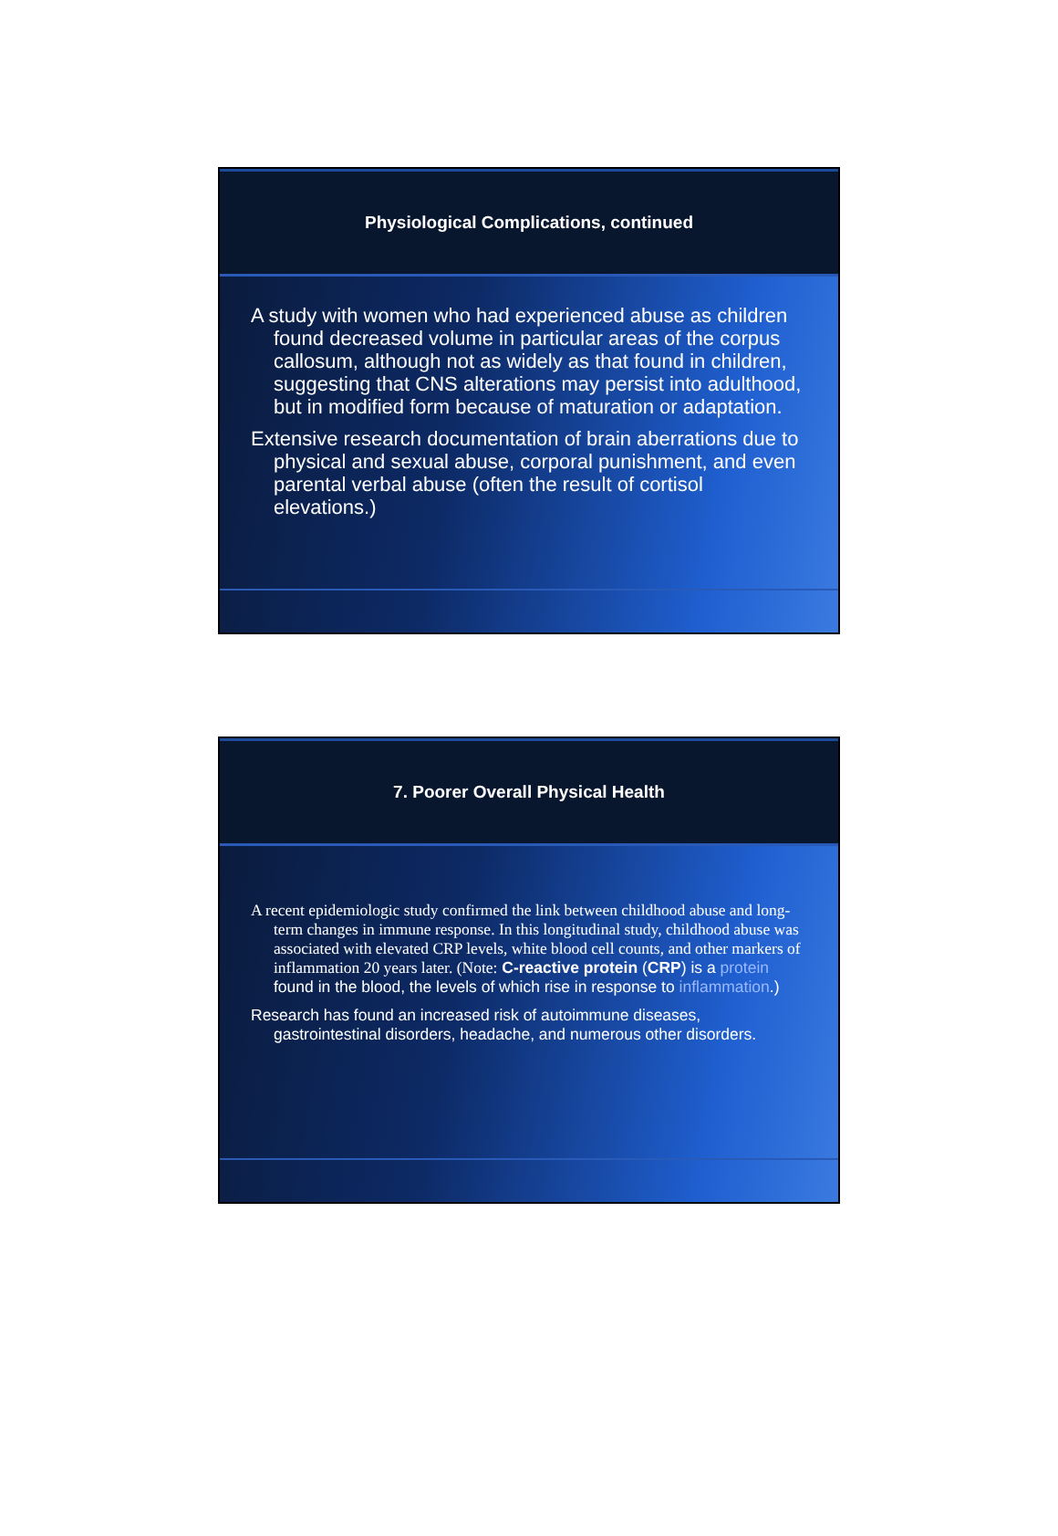Physiological Complications, continued
A study with women who had experienced abuse as children found decreased volume in particular areas of the corpus callosum, although not as widely as that found in children, suggesting that CNS alterations may persist into adulthood, but in modified form because of maturation or adaptation.
Extensive research documentation of brain aberrations due to physical and sexual abuse, corporal punishment, and even parental verbal abuse (often the result of cortisol elevations.)
7. Poorer Overall Physical Health
A recent epidemiologic study confirmed the link between childhood abuse and long-term changes in immune response. In this longitudinal study, childhood abuse was associated with elevated CRP levels, white blood cell counts, and other markers of inflammation 20 years later. (Note: C-reactive protein (CRP) is a protein found in the blood, the levels of which rise in response to inflammation.)
Research has found an increased risk of autoimmune diseases, gastrointestinal disorders, headache, and numerous other disorders.